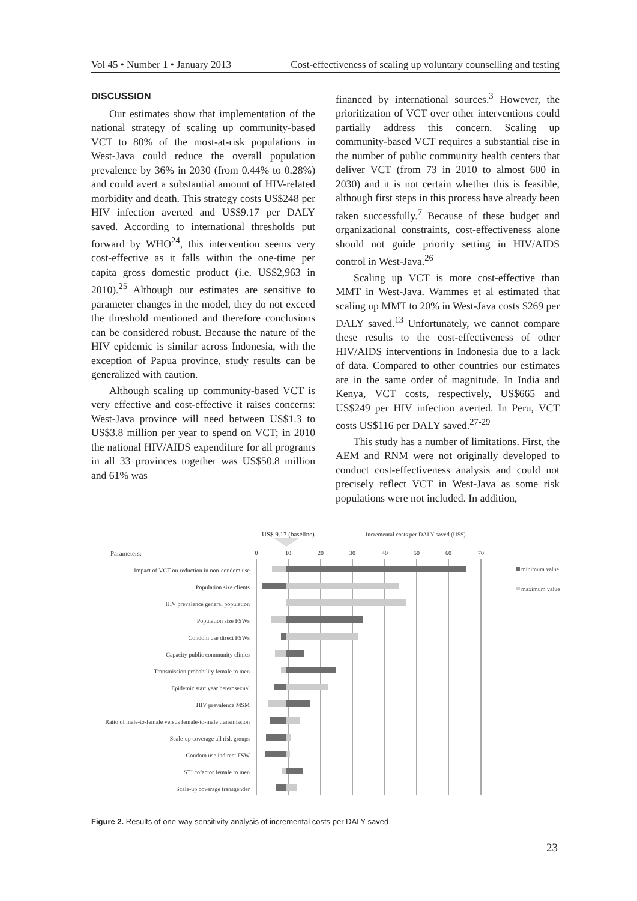Vol 45 • Number 1 • January 2013 Cost-effectiveness of scaling up voluntary counselling and testing
DISCUSSION
Our estimates show that implementation of the national strategy of scaling up community-based VCT to 80% of the most-at-risk populations in West-Java could reduce the overall population prevalence by 36% in 2030 (from 0.44% to 0.28%) and could avert a substantial amount of HIV-related morbidity and death. This strategy costs US$248 per HIV infection averted and US$9.17 per DALY saved. According to international thresholds put forward by WHO<sup>24</sup>, this intervention seems very cost-effective as it falls within the one-time per capita gross domestic product (i.e. US$2,963 in 2010).<sup>25</sup> Although our estimates are sensitive to parameter changes in the model, they do not exceed the threshold mentioned and therefore conclusions can be considered robust. Because the nature of the HIV epidemic is similar across Indonesia, with the exception of Papua province, study results can be generalized with caution.
Although scaling up community-based VCT is very effective and cost-effective it raises concerns: West-Java province will need between US$1.3 to US$3.8 million per year to spend on VCT; in 2010 the national HIV/AIDS expenditure for all programs in all 33 provinces together was US$50.8 million and 61% was
financed by international sources.<sup>3</sup> However, the prioritization of VCT over other interventions could partially address this concern. Scaling up community-based VCT requires a substantial rise in the number of public community health centers that deliver VCT (from 73 in 2010 to almost 600 in 2030) and it is not certain whether this is feasible, although first steps in this process have already been taken successfully.<sup>7</sup> Because of these budget and organizational constraints, cost-effectiveness alone should not guide priority setting in HIV/AIDS control in West-Java.<sup>26</sup>
Scaling up VCT is more cost-effective than MMT in West-Java. Wammes et al estimated that scaling up MMT to 20% in West-Java costs $269 per DALY saved.<sup>13</sup> Unfortunately, we cannot compare these results to the cost-effectiveness of other HIV/AIDS interventions in Indonesia due to a lack of data. Compared to other countries our estimates are in the same order of magnitude. In India and Kenya, VCT costs, respectively, US$665 and US$249 per HIV infection averted. In Peru, VCT costs US$116 per DALY saved.<sup>27-29</sup>
This study has a number of limitations. First, the AEM and RNM were not originally developed to conduct cost-effectiveness analysis and could not precisely reflect VCT in West-Java as some risk populations were not included. In addition,
US$ 9.17 (baseline)
Incremental costs per DALY saved (US$)
Parameters:
0
10
20
30
40
50
60
70
Impact of VCT on reduction in non-condom use
Population size clients
HIV prevalence general population
Population size FSWs
Condom use direct FSWs
Capacity public community clinics
Transmission probability female to men
Epidemic start year heterosexual
HIV prevalence MSM
Ratio of male-to-female versus female-to-male transmission
Scale-up coverage all risk groups
Condom use indirect FSW
STI cofactor female to men
Scale-up coverage transgender
minimum value
maximum value
Figure 2. Results of one-way sensitivity analysis of incremental costs per DALY saved
23